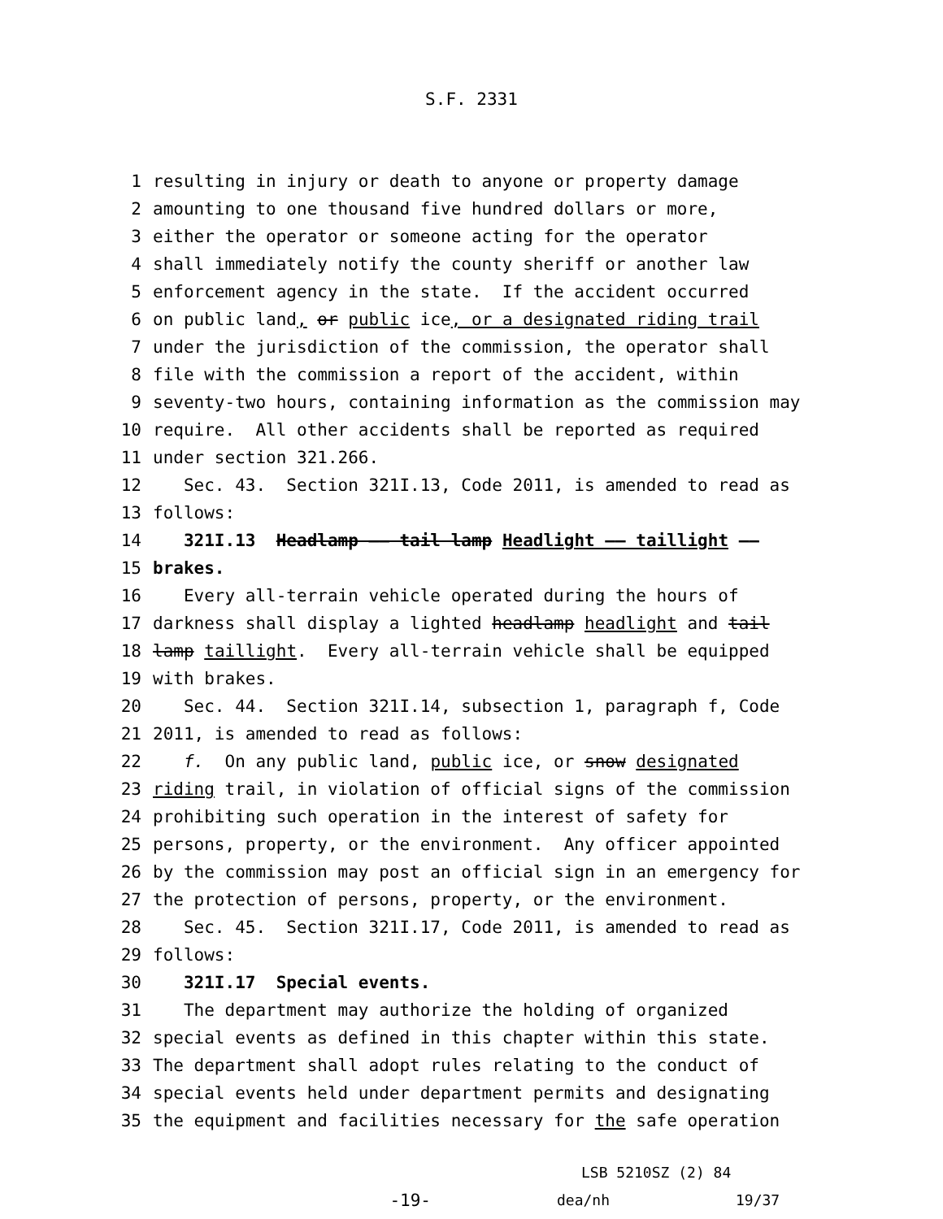S.F. 2331
1 resulting in injury or death to anyone or property damage
2 amounting to one thousand five hundred dollars or more,
3 either the operator or someone acting for the operator
4 shall immediately notify the county sheriff or another law
5 enforcement agency in the state. If the accident occurred
6 on public land, or public ice, or a designated riding trail
7 under the jurisdiction of the commission, the operator shall
8 file with the commission a report of the accident, within
9 seventy-two hours, containing information as the commission may
10 require. All other accidents shall be reported as required
11 under section 321.266.
12 Sec. 43. Section 321I.13, Code 2011, is amended to read as
13 follows:
14 321I.13 Headlamp —— tail lamp Headlight —— taillight ——
15 brakes.
16 Every all-terrain vehicle operated during the hours of
17 darkness shall display a lighted headlamp headlight and tail
18 lamp taillight. Every all-terrain vehicle shall be equipped
19 with brakes.
20 Sec. 44. Section 321I.14, subsection 1, paragraph f, Code
21 2011, is amended to read as follows:
22 f. On any public land, public ice, or snow designated
23 riding trail, in violation of official signs of the commission
24 prohibiting such operation in the interest of safety for
25 persons, property, or the environment. Any officer appointed
26 by the commission may post an official sign in an emergency for
27 the protection of persons, property, or the environment.
28 Sec. 45. Section 321I.17, Code 2011, is amended to read as
29 follows:
30 321I.17 Special events.
31 The department may authorize the holding of organized
32 special events as defined in this chapter within this state.
33 The department shall adopt rules relating to the conduct of
34 special events held under department permits and designating
35 the equipment and facilities necessary for the safe operation
LSB 5210SZ (2) 84
-19- dea/nh 19/37